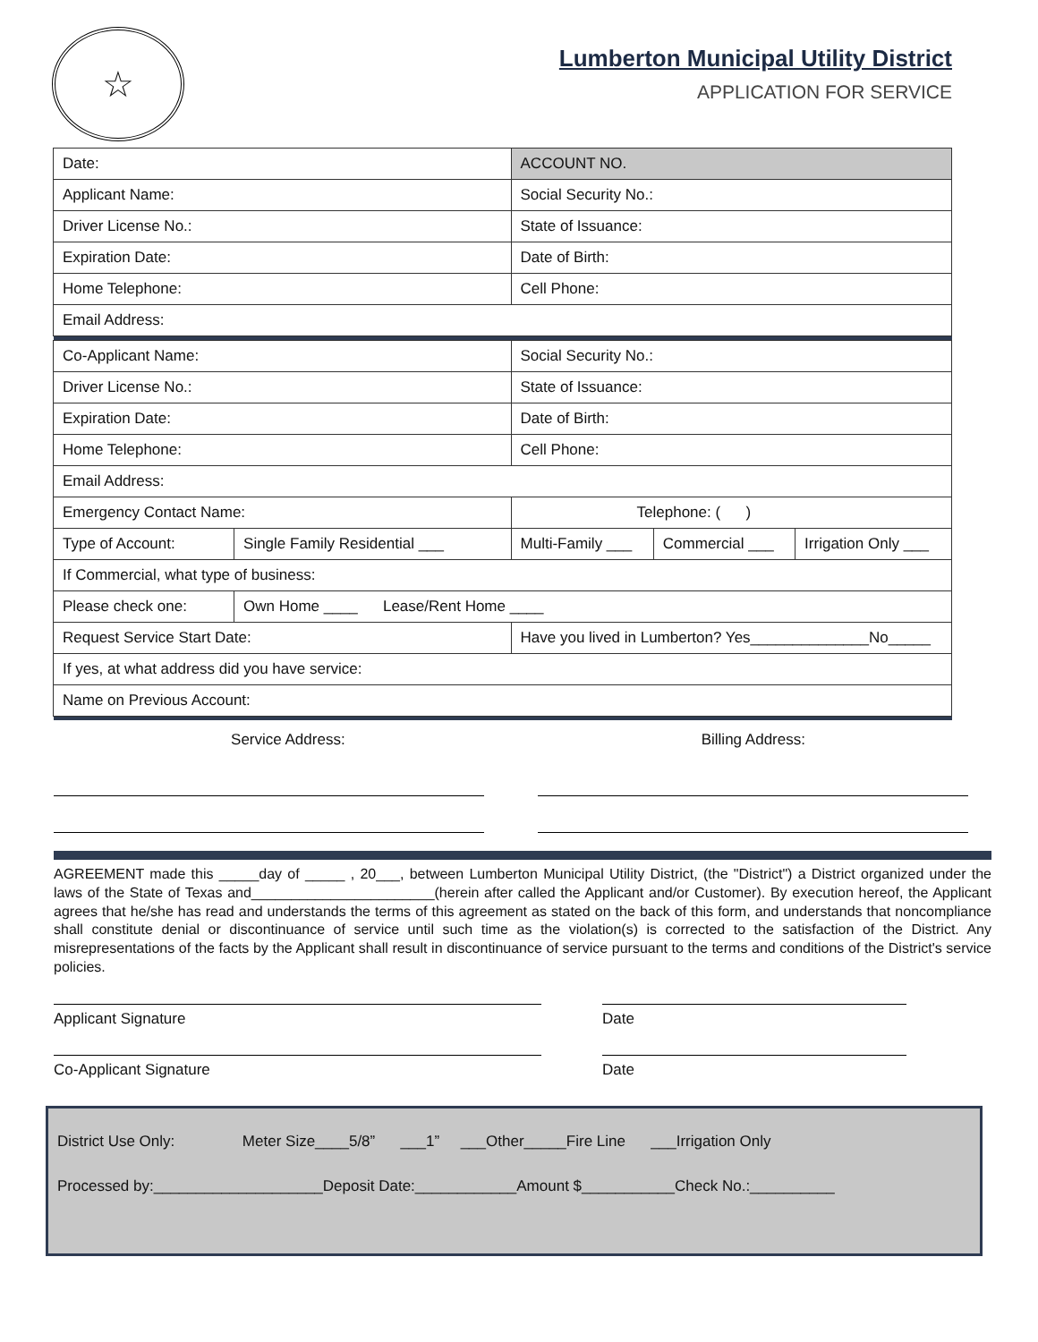☆
Lumberton Municipal Utility District
APPLICATION FOR SERVICE
| Date: | | ACCOUNT NO. | | |
| Applicant Name: | | Social Security No.: | | |
| Driver License No.: | | State of Issuance: | | |
| Expiration Date: | | Date of Birth: | | |
| Home Telephone: | | Cell Phone: | | |
| Email Address: | | | | |
| Co-Applicant Name: | | Social Security No.: | | |
| Driver License No.: | | State of Issuance: | | |
| Expiration Date: | | Date of Birth: | | |
| Home Telephone: | | Cell Phone: | | |
| Email Address: | | | | |
| Emergency Contact Name: | | Telephone: ( ) | | |
| Type of Account: | Single Family Residential ___ | Multi-Family ___ | Commercial ___ | Irrigation Only ___ |
| If Commercial, what type of business: | | | | |
| Please check one: | Own Home ____ Lease/Rent Home ____ | | | |
| Request Service Start Date: | | Have you lived in Lumberton? Yes______________No_____ | | |
| If yes, at what address did you have service: | | | | |
| Name on Previous Account: | | | | |
Service Address: Billing Address:
AGREEMENT made this _____day of _____ , 20___, between Lumberton Municipal Utility District, (the "District") a District organized under the laws of the State of Texas and_______________________(herein after called the Applicant and/or Customer). By execution hereof, the Applicant agrees that he/she has read and understands the terms of this agreement as stated on the back of this form, and understands that noncompliance shall constitute denial or discontinuance of service until such time as the violation(s) is corrected to the satisfaction of the District. Any misrepresentations of the facts by the Applicant shall result in discontinuance of service pursuant to the terms and conditions of the District's service policies.
Applicant Signature Date
Co-Applicant Signature Date
District Use Only: Meter Size____5/8” ___1” ___Other_____Fire Line ___Irrigation Only
Processed by:____________________Deposit Date:____________Amount $___________Check No.:__________